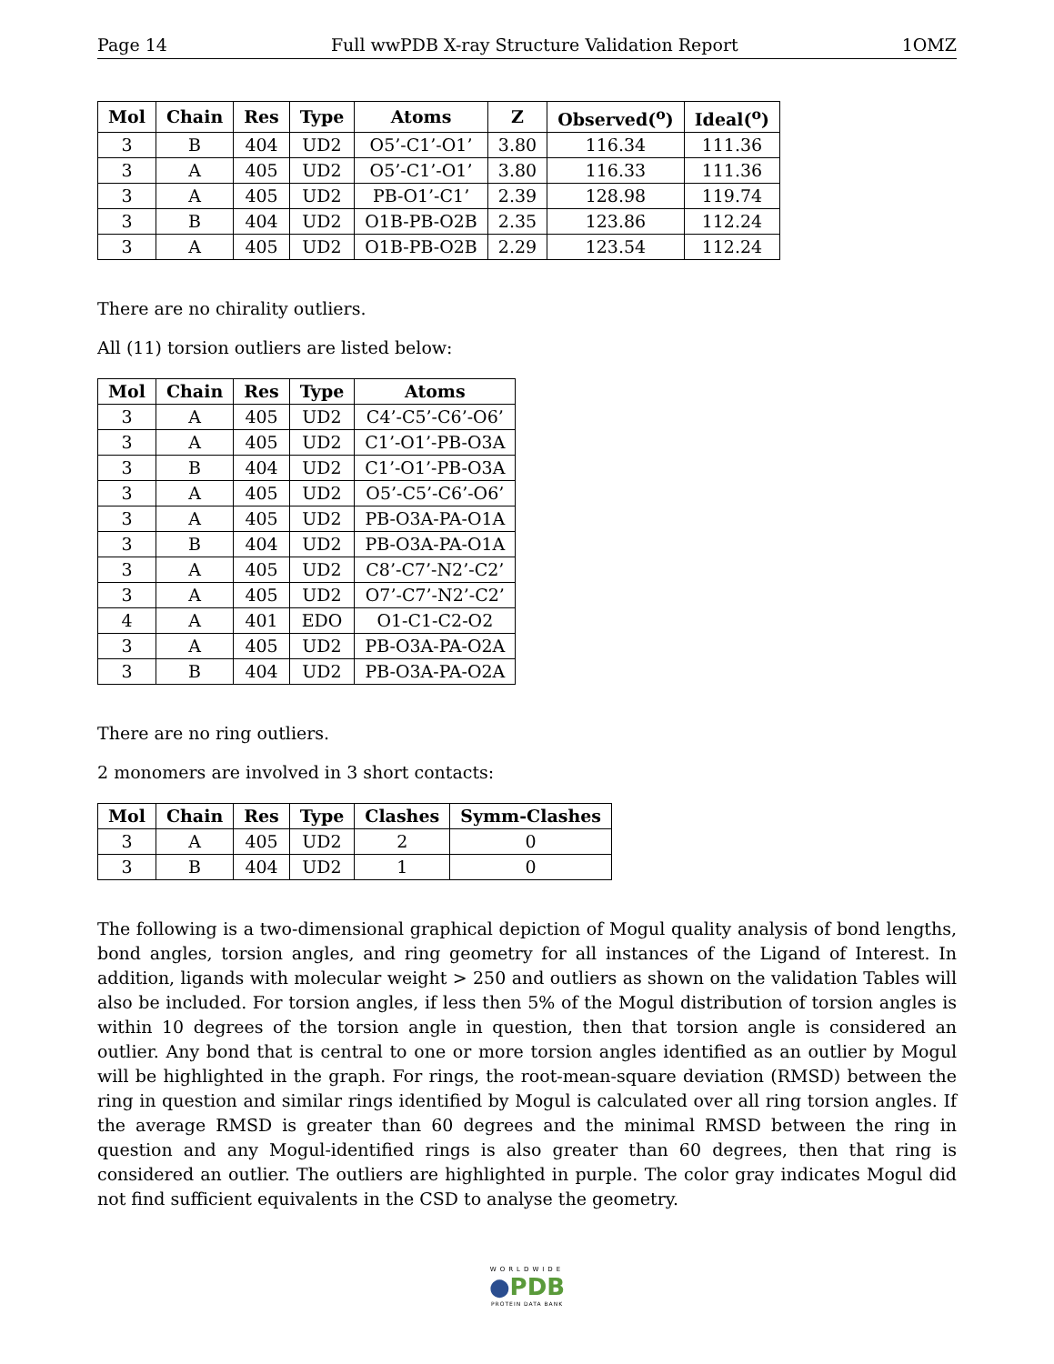Page 14 Full wwPDB X-ray Structure Validation Report 1OMZ
| Mol | Chain | Res | Type | Atoms | Z | Observed(<sup>o</sup>) | Ideal(<sup>o</sup>) |
| --- | --- | --- | --- | --- | --- | --- | --- |
| 3 | B | 404 | UD2 | O5’-C1’-O1’ | 3.80 | 116.34 | 111.36 |
| 3 | A | 405 | UD2 | O5’-C1’-O1’ | 3.80 | 116.33 | 111.36 |
| 3 | A | 405 | UD2 | PB-O1’-C1’ | 2.39 | 128.98 | 119.74 |
| 3 | B | 404 | UD2 | O1B-PB-O2B | 2.35 | 123.86 | 112.24 |
| 3 | A | 405 | UD2 | O1B-PB-O2B | 2.29 | 123.54 | 112.24 |
There are no chirality outliers.
All (11) torsion outliers are listed below:
| Mol | Chain | Res | Type | Atoms |
| --- | --- | --- | --- | --- |
| 3 | A | 405 | UD2 | C4’-C5’-C6’-O6’ |
| 3 | A | 405 | UD2 | C1’-O1’-PB-O3A |
| 3 | B | 404 | UD2 | C1’-O1’-PB-O3A |
| 3 | A | 405 | UD2 | O5’-C5’-C6’-O6’ |
| 3 | A | 405 | UD2 | PB-O3A-PA-O1A |
| 3 | B | 404 | UD2 | PB-O3A-PA-O1A |
| 3 | A | 405 | UD2 | C8’-C7’-N2’-C2’ |
| 3 | A | 405 | UD2 | O7’-C7’-N2’-C2’ |
| 4 | A | 401 | EDO | O1-C1-C2-O2 |
| 3 | A | 405 | UD2 | PB-O3A-PA-O2A |
| 3 | B | 404 | UD2 | PB-O3A-PA-O2A |
There are no ring outliers.
2 monomers are involved in 3 short contacts:
| Mol | Chain | Res | Type | Clashes | Symm-Clashes |
| --- | --- | --- | --- | --- | --- |
| 3 | A | 405 | UD2 | 2 | 0 |
| 3 | B | 404 | UD2 | 1 | 0 |
The following is a two-dimensional graphical depiction of Mogul quality analysis of bond lengths, bond angles, torsion angles, and ring geometry for all instances of the Ligand of Interest. In addition, ligands with molecular weight > 250 and outliers as shown on the validation Tables will also be included. For torsion angles, if less then 5% of the Mogul distribution of torsion angles is within 10 degrees of the torsion angle in question, then that torsion angle is considered an outlier. Any bond that is central to one or more torsion angles identified as an outlier by Mogul will be highlighted in the graph. For rings, the root-mean-square deviation (RMSD) between the ring in question and similar rings identified by Mogul is calculated over all ring torsion angles. If the average RMSD is greater than 60 degrees and the minimal RMSD between the ring in question and any Mogul-identified rings is also greater than 60 degrees, then that ring is considered an outlier. The outliers are highlighted in purple. The color gray indicates Mogul did not find sufficient equivalents in the CSD to analyse the geometry.
WORLDWIDE
●PDB
PROTEIN DATA BANK